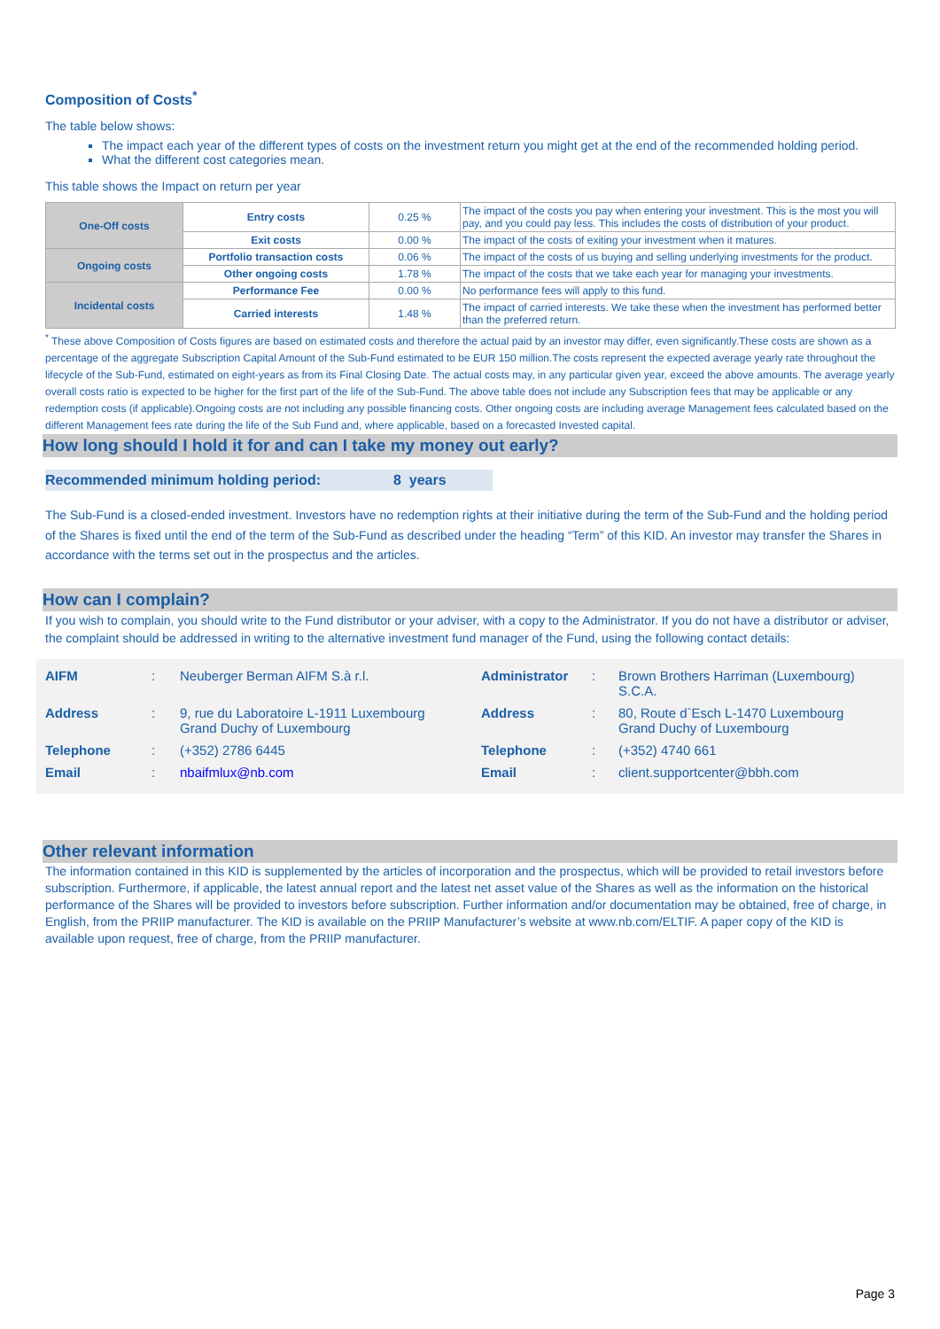Composition of Costs<sup>*</sup>
The table below shows:
The impact each year of the different types of costs on the investment return you might get at the end of the recommended holding period.
What the different cost categories mean.
This table shows the Impact on return per year
| One-Off costs | Entry costs | 0.25 % | The impact of the costs you pay when entering your investment. This is the most you will pay, and you could pay less. This includes the costs of distribution of your product. |
| | Exit costs | 0.00 % | The impact of the costs of exiting your investment when it matures. |
| Ongoing costs | Portfolio transaction costs | 0.06 % | The impact of the costs of us buying and selling underlying investments for the product. |
| | Other ongoing costs | 1.78 % | The impact of the costs that we take each year for managing your investments. |
| Incidental costs | Performance Fee | 0.00 % | No performance fees will apply to this fund. |
| | Carried interests | 1.48 % | The impact of carried interests. We take these when the investment has performed better than the preferred return. |
<sup>*</sup> These above Composition of Costs figures are based on estimated costs and therefore the actual paid by an investor may differ, even significantly.These costs are shown as a percentage of the aggregate Subscription Capital Amount of the Sub-Fund estimated to be EUR 150 million.The costs represent the expected average yearly rate throughout the lifecycle of the Sub-Fund, estimated on eight-years as from its Final Closing Date. The actual costs may, in any particular given year, exceed the above amounts. The average yearly overall costs ratio is expected to be higher for the first part of the life of the Sub-Fund. The above table does not include any Subscription fees that may be applicable or any redemption costs (if applicable).Ongoing costs are not including any possible financing costs. Other ongoing costs are including average Management fees calculated based on the different Management fees rate during the life of the Sub Fund and, where applicable, based on a forecasted Invested capital.
How long should I hold it for and can I take my money out early?
Recommended minimum holding period: 8 years
The Sub-Fund is a closed-ended investment. Investors have no redemption rights at their initiative during the term of the Sub-Fund and the holding period of the Shares is fixed until the end of the term of the Sub-Fund as described under the heading “Term” of this KID. An investor may transfer the Shares in accordance with the terms set out in the prospectus and the articles.
How can I complain?
If you wish to complain, you should write to the Fund distributor or your adviser, with a copy to the Administrator. If you do not have a distributor or adviser, the complaint should be addressed in writing to the alternative investment fund manager of the Fund, using the following contact details:
| AIFM | : | Neuberger Berman AIFM S.à r.l. | Administrator | : | Brown Brothers Harriman (Luxembourg) S.C.A. |
| Address | : | 9, rue du Laboratoire L-1911 Luxembourg Grand Duchy of Luxembourg | Address | : | 80, Route d`Esch L-1470 Luxembourg Grand Duchy of Luxembourg |
| Telephone | : | (+352) 2786 6445 | Telephone | : | (+352) 4740 661 |
| Email | : | nbaifmlux@nb.com | Email | : | client.supportcenter@bbh.com |
Other relevant information
The information contained in this KID is supplemented by the articles of incorporation and the prospectus, which will be provided to retail investors before subscription. Furthermore, if applicable, the latest annual report and the latest net asset value of the Shares as well as the information on the historical performance of the Shares will be provided to investors before subscription. Further information and/or documentation may be obtained, free of charge, in English, from the PRIIP manufacturer. The KID is available on the PRIIP Manufacturer’s website at www.nb.com/ELTIF. A paper copy of the KID is available upon request, free of charge, from the PRIIP manufacturer.
Page 3